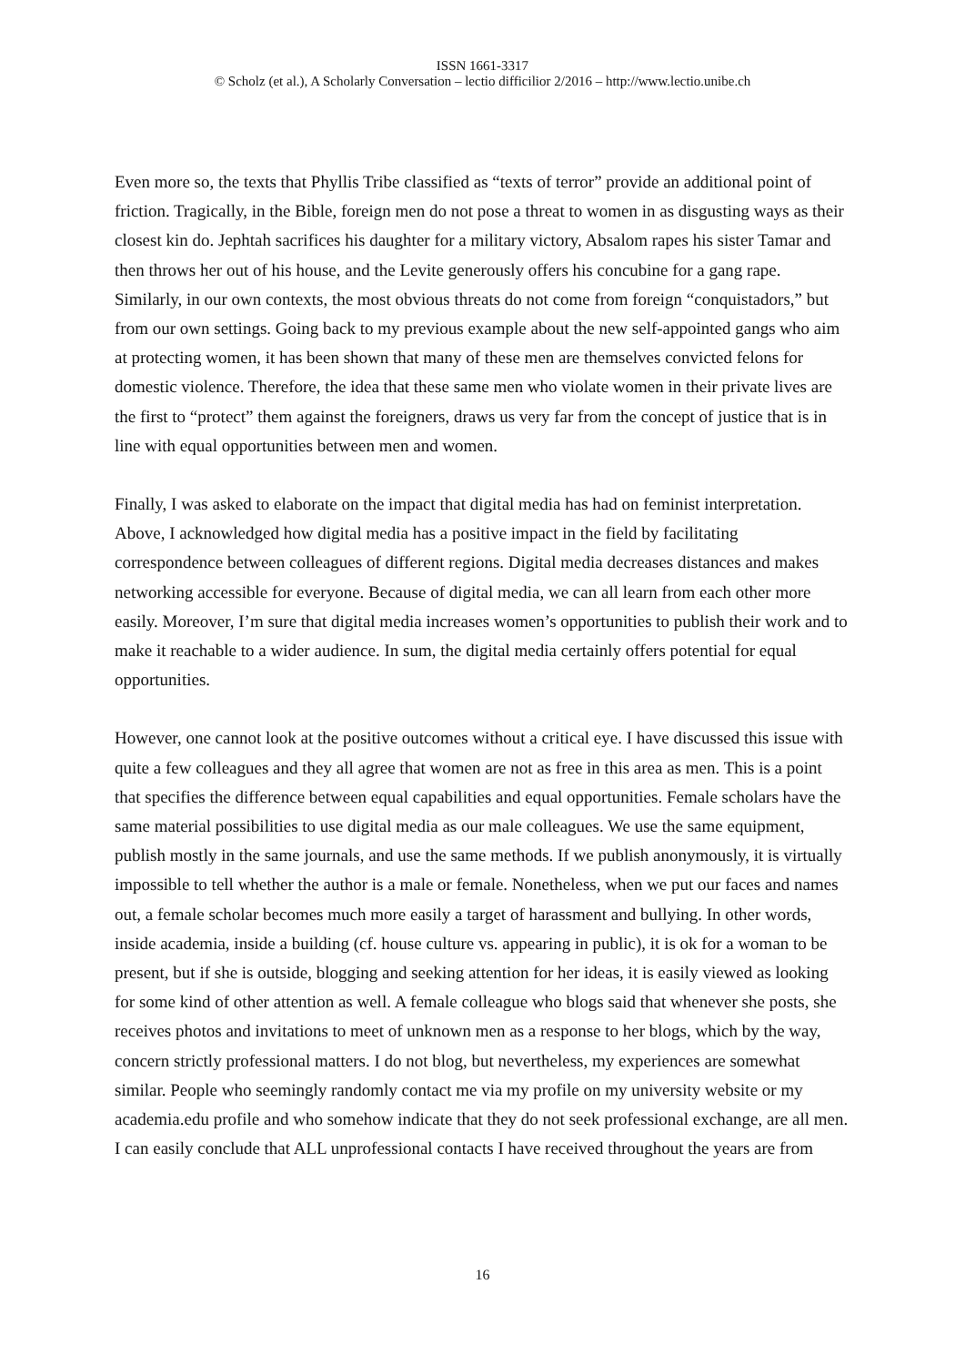ISSN 1661-3317
© Scholz (et al.), A Scholarly Conversation – lectio difficilior 2/2016 – http://www.lectio.unibe.ch
Even more so, the texts that Phyllis Tribe classified as “texts of terror” provide an additional point of friction. Tragically, in the Bible, foreign men do not pose a threat to women in as disgusting ways as their closest kin do. Jephtah sacrifices his daughter for a military victory, Absalom rapes his sister Tamar and then throws her out of his house, and the Levite generously offers his concubine for a gang rape. Similarly, in our own contexts, the most obvious threats do not come from foreign “conquistadors,” but from our own settings. Going back to my previous example about the new self-appointed gangs who aim at protecting women, it has been shown that many of these men are themselves convicted felons for domestic violence. Therefore, the idea that these same men who violate women in their private lives are the first to “protect” them against the foreigners, draws us very far from the concept of justice that is in line with equal opportunities between men and women.
Finally, I was asked to elaborate on the impact that digital media has had on feminist interpretation. Above, I acknowledged how digital media has a positive impact in the field by facilitating correspondence between colleagues of different regions. Digital media decreases distances and makes networking accessible for everyone. Because of digital media, we can all learn from each other more easily. Moreover, I’m sure that digital media increases women’s opportunities to publish their work and to make it reachable to a wider audience. In sum, the digital media certainly offers potential for equal opportunities.
However, one cannot look at the positive outcomes without a critical eye. I have discussed this issue with quite a few colleagues and they all agree that women are not as free in this area as men. This is a point that specifies the difference between equal capabilities and equal opportunities. Female scholars have the same material possibilities to use digital media as our male colleagues. We use the same equipment, publish mostly in the same journals, and use the same methods. If we publish anonymously, it is virtually impossible to tell whether the author is a male or female. Nonetheless, when we put our faces and names out, a female scholar becomes much more easily a target of harassment and bullying. In other words, inside academia, inside a building (cf. house culture vs. appearing in public), it is ok for a woman to be present, but if she is outside, blogging and seeking attention for her ideas, it is easily viewed as looking for some kind of other attention as well. A female colleague who blogs said that whenever she posts, she receives photos and invitations to meet of unknown men as a response to her blogs, which by the way, concern strictly professional matters. I do not blog, but nevertheless, my experiences are somewhat similar. People who seemingly randomly contact me via my profile on my university website or my academia.edu profile and who somehow indicate that they do not seek professional exchange, are all men. I can easily conclude that ALL unprofessional contacts I have received throughout the years are from
16